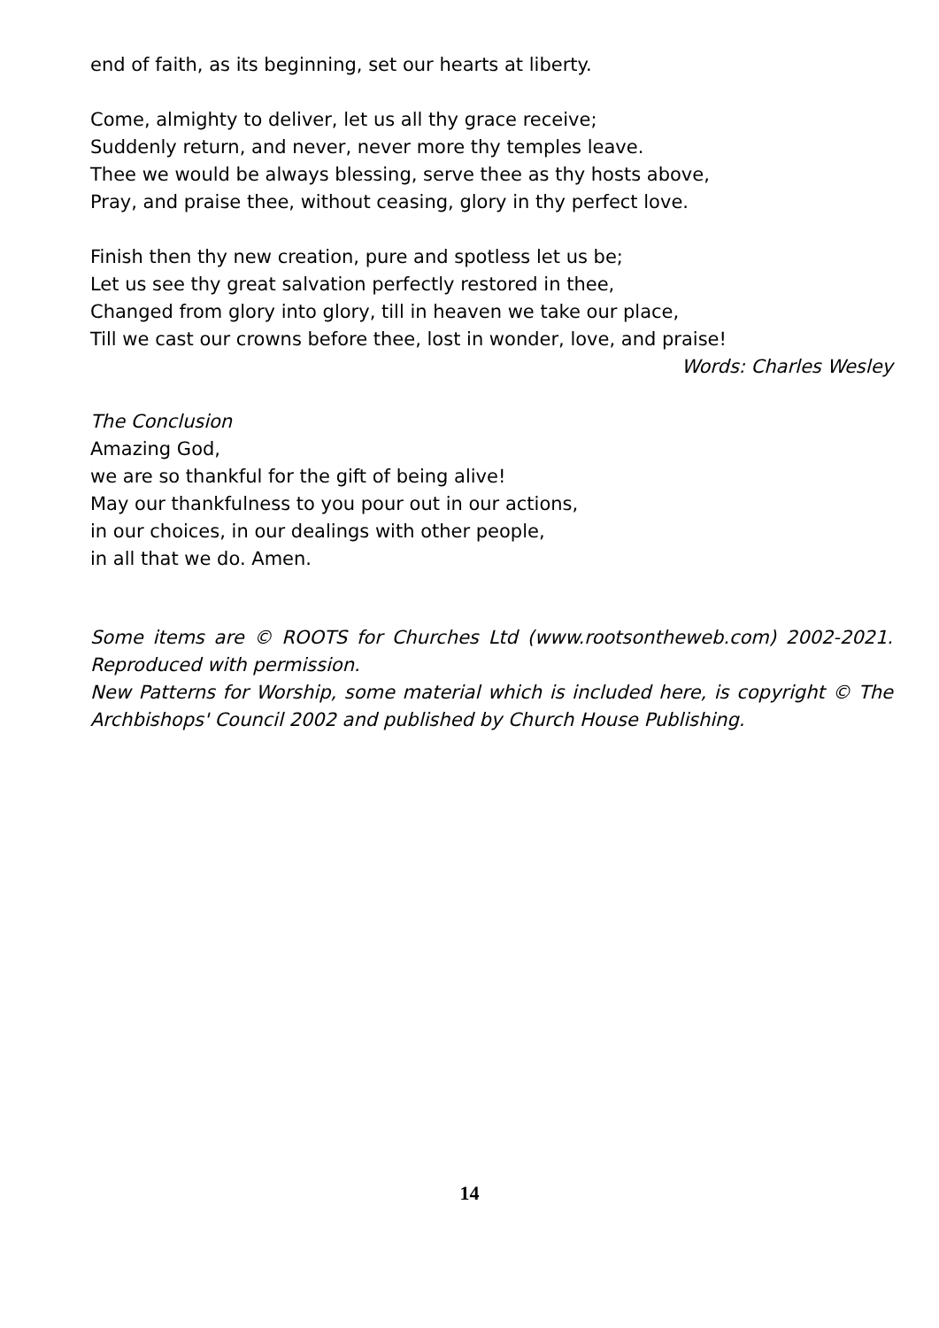end of faith, as its beginning, set our hearts at liberty.
Come, almighty to deliver, let us all thy grace receive;
Suddenly return, and never, never more thy temples leave.
Thee we would be always blessing, serve thee as thy hosts above,
Pray, and praise thee, without ceasing, glory in thy perfect love.
Finish then thy new creation, pure and spotless let us be;
Let us see thy great salvation perfectly restored in thee,
Changed from glory into glory, till in heaven we take our place,
Till we cast our crowns before thee, lost in wonder, love, and praise!
Words: Charles Wesley
The Conclusion
Amazing God,
we are so thankful for the gift of being alive!
May our thankfulness to you pour out in our actions,
in our choices, in our dealings with other people,
in all that we do. Amen.
Some items are © ROOTS for Churches Ltd (www.rootsontheweb.com) 2002-2021. Reproduced with permission.
New Patterns for Worship, some material which is included here, is copyright © The Archbishops' Council 2002 and published by Church House Publishing.
14